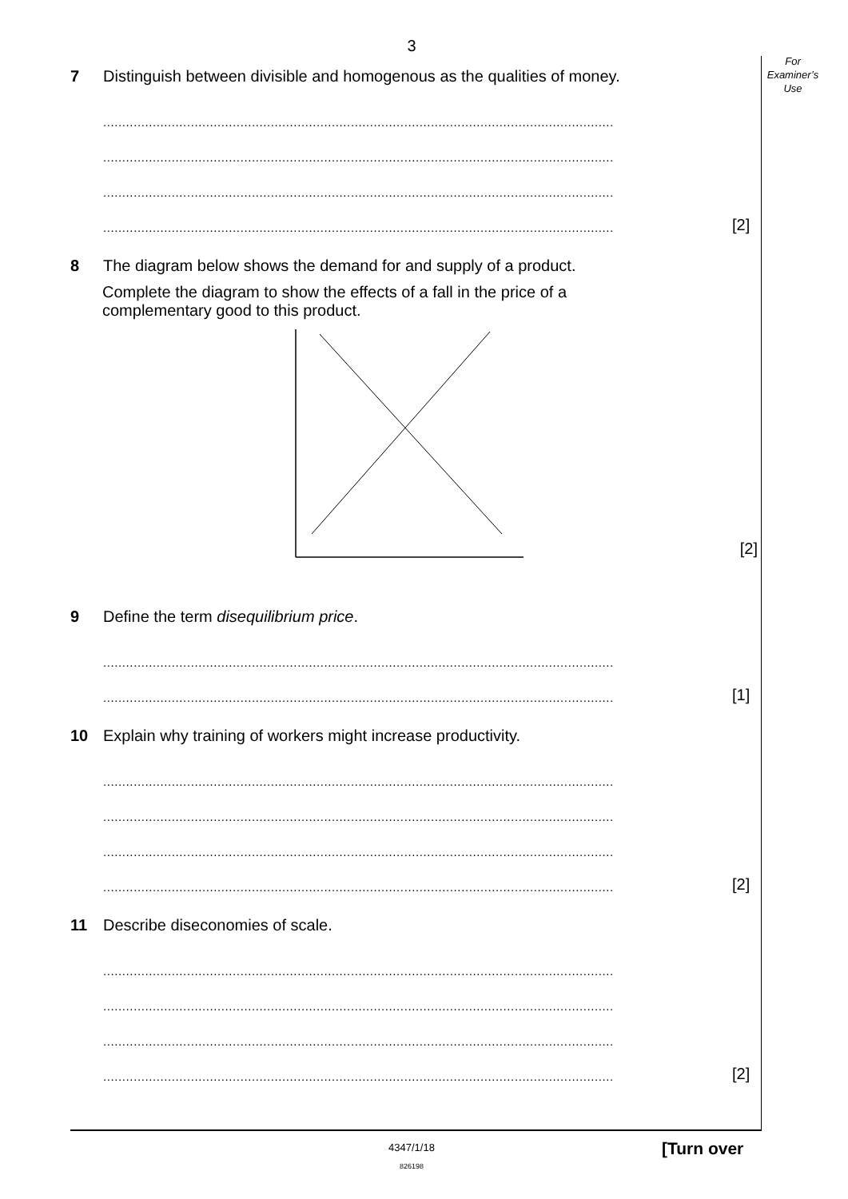3
For
Examiner’s
Use
7 Distinguish between divisible and homogenous as the qualities of money.
......................................................................................................................................
......................................................................................................................................
......................................................................................................................................
...................................................................................................................................... [2]
8 The diagram below shows the demand for and supply of a product.
Complete the diagram to show the effects of a fall in the price of a
complementary good to this product.
[2]
9 Define the term disequilibrium price.
......................................................................................................................................
...................................................................................................................................... [1]
10 Explain why training of workers might increase productivity.
......................................................................................................................................
......................................................................................................................................
......................................................................................................................................
...................................................................................................................................... [2]
11 Describe diseconomies of scale.
......................................................................................................................................
......................................................................................................................................
......................................................................................................................................
...................................................................................................................................... [2]
4347/1/18
826198
[Turn over